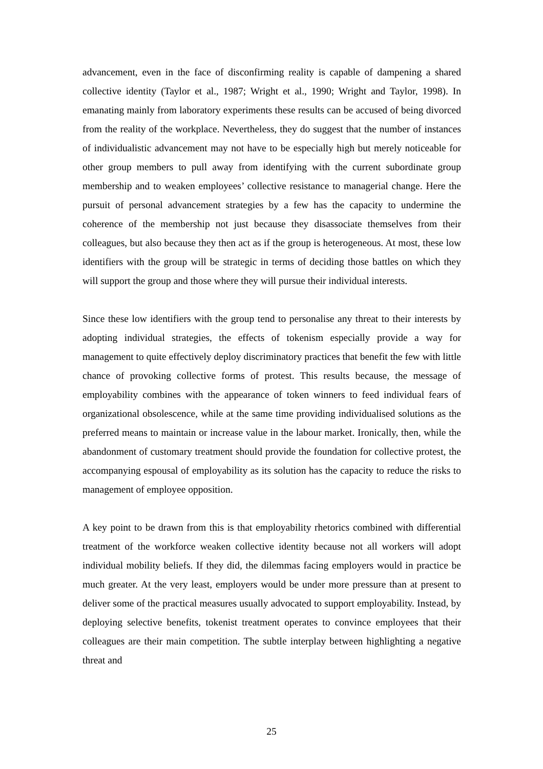advancement, even in the face of disconfirming reality is capable of dampening a shared collective identity (Taylor et al., 1987; Wright et al., 1990; Wright and Taylor, 1998). In emanating mainly from laboratory experiments these results can be accused of being divorced from the reality of the workplace. Nevertheless, they do suggest that the number of instances of individualistic advancement may not have to be especially high but merely noticeable for other group members to pull away from identifying with the current subordinate group membership and to weaken employees’ collective resistance to managerial change. Here the pursuit of personal advancement strategies by a few has the capacity to undermine the coherence of the membership not just because they disassociate themselves from their colleagues, but also because they then act as if the group is heterogeneous. At most, these low identifiers with the group will be strategic in terms of deciding those battles on which they will support the group and those where they will pursue their individual interests.
Since these low identifiers with the group tend to personalise any threat to their interests by adopting individual strategies, the effects of tokenism especially provide a way for management to quite effectively deploy discriminatory practices that benefit the few with little chance of provoking collective forms of protest. This results because, the message of employability combines with the appearance of token winners to feed individual fears of organizational obsolescence, while at the same time providing individualised solutions as the preferred means to maintain or increase value in the labour market. Ironically, then, while the abandonment of customary treatment should provide the foundation for collective protest, the accompanying espousal of employability as its solution has the capacity to reduce the risks to management of employee opposition.
A key point to be drawn from this is that employability rhetorics combined with differential treatment of the workforce weaken collective identity because not all workers will adopt individual mobility beliefs. If they did, the dilemmas facing employers would in practice be much greater. At the very least, employers would be under more pressure than at present to deliver some of the practical measures usually advocated to support employability. Instead, by deploying selective benefits, tokenist treatment operates to convince employees that their colleagues are their main competition. The subtle interplay between highlighting a negative threat and
25